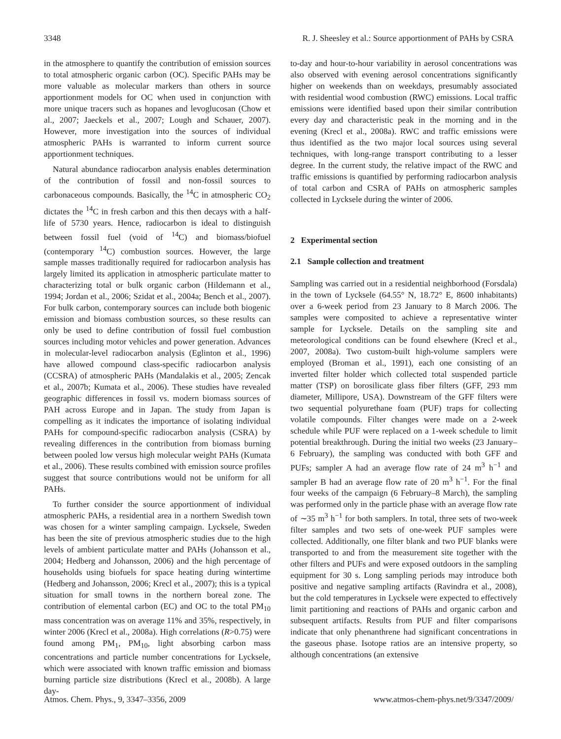3348 R. J. Sheesley et al.: Source apportionment of PAHs by CSRA
in the atmosphere to quantify the contribution of emission sources to total atmospheric organic carbon (OC). Specific PAHs may be more valuable as molecular markers than others in source apportionment models for OC when used in conjunction with more unique tracers such as hopanes and levoglucosan (Chow et al., 2007; Jaeckels et al., 2007; Lough and Schauer, 2007). However, more investigation into the sources of individual atmospheric PAHs is warranted to inform current source apportionment techniques.
Natural abundance radiocarbon analysis enables determination of the contribution of fossil and non-fossil sources to carbonaceous compounds. Basically, the <sup>14</sup>C in atmospheric CO<sub>2</sub> dictates the <sup>14</sup>C in fresh carbon and this then decays with a half-life of 5730 years. Hence, radiocarbon is ideal to distinguish between fossil fuel (void of <sup>14</sup>C) and biomass/biofuel (contemporary <sup>14</sup>C) combustion sources. However, the large sample masses traditionally required for radiocarbon analysis has largely limited its application in atmospheric particulate matter to characterizing total or bulk organic carbon (Hildemann et al., 1994; Jordan et al., 2006; Szidat et al., 2004a; Bench et al., 2007). For bulk carbon, contemporary sources can include both biogenic emission and biomass combustion sources, so these results can only be used to define contribution of fossil fuel combustion sources including motor vehicles and power generation. Advances in molecular-level radiocarbon analysis (Eglinton et al., 1996) have allowed compound class-specific radiocarbon analysis (CCSRA) of atmospheric PAHs (Mandalakis et al., 2005; Zencak et al., 2007b; Kumata et al., 2006). These studies have revealed geographic differences in fossil vs. modern biomass sources of PAH across Europe and in Japan. The study from Japan is compelling as it indicates the importance of isolating individual PAHs for compound-specific radiocarbon analysis (CSRA) by revealing differences in the contribution from biomass burning between pooled low versus high molecular weight PAHs (Kumata et al., 2006). These results combined with emission source profiles suggest that source contributions would not be uniform for all PAHs.
To further consider the source apportionment of individual atmospheric PAHs, a residential area in a northern Swedish town was chosen for a winter sampling campaign. Lycksele, Sweden has been the site of previous atmospheric studies due to the high levels of ambient particulate matter and PAHs (Johansson et al., 2004; Hedberg and Johansson, 2006) and the high percentage of households using biofuels for space heating during wintertime (Hedberg and Johansson, 2006; Krecl et al., 2007); this is a typical situation for small towns in the northern boreal zone. The contribution of elemental carbon (EC) and OC to the total PM<sub>10</sub> mass concentration was on average 11% and 35%, respectively, in winter 2006 (Krecl et al., 2008a). High correlations (R>0.75) were found among PM<sub>1</sub>, PM<sub>10</sub>, light absorbing carbon mass concentrations and particle number concentrations for Lycksele, which were associated with known traffic emission and biomass burning particle size distributions (Krecl et al., 2008b). A large day-
to-day and hour-to-hour variability in aerosol concentrations was also observed with evening aerosol concentrations significantly higher on weekends than on weekdays, presumably associated with residential wood combustion (RWC) emissions. Local traffic emissions were identified based upon their similar contribution every day and characteristic peak in the morning and in the evening (Krecl et al., 2008a). RWC and traffic emissions were thus identified as the two major local sources using several techniques, with long-range transport contributing to a lesser degree. In the current study, the relative impact of the RWC and traffic emissions is quantified by performing radiocarbon analysis of total carbon and CSRA of PAHs on atmospheric samples collected in Lycksele during the winter of 2006.
2 Experimental section
2.1 Sample collection and treatment
Sampling was carried out in a residential neighborhood (Forsdala) in the town of Lycksele (64.55° N, 18.72° E, 8600 inhabitants) over a 6-week period from 23 January to 8 March 2006. The samples were composited to achieve a representative winter sample for Lycksele. Details on the sampling site and meteorological conditions can be found elsewhere (Krecl et al., 2007, 2008a). Two custom-built high-volume samplers were employed (Broman et al., 1991), each one consisting of an inverted filter holder which collected total suspended particle matter (TSP) on borosilicate glass fiber filters (GFF, 293 mm diameter, Millipore, USA). Downstream of the GFF filters were two sequential polyurethane foam (PUF) traps for collecting volatile compounds. Filter changes were made on a 2-week schedule while PUF were replaced on a 1-week schedule to limit potential breakthrough. During the initial two weeks (23 January–6 February), the sampling was conducted with both GFF and PUFs; sampler A had an average flow rate of 24 m<sup>3</sup> h<sup>−1</sup> and sampler B had an average flow rate of 20 m<sup>3</sup> h<sup>−1</sup>. For the final four weeks of the campaign (6 February–8 March), the sampling was performed only in the particle phase with an average flow rate of ∼35 m<sup>3</sup> h<sup>−1</sup> for both samplers. In total, three sets of two-week filter samples and two sets of one-week PUF samples were collected. Additionally, one filter blank and two PUF blanks were transported to and from the measurement site together with the other filters and PUFs and were exposed outdoors in the sampling equipment for 30 s. Long sampling periods may introduce both positive and negative sampling artifacts (Ravindra et al., 2008), but the cold temperatures in Lycksele were expected to effectively limit partitioning and reactions of PAHs and organic carbon and subsequent artifacts. Results from PUF and filter comparisons indicate that only phenanthrene had significant concentrations in the gaseous phase. Isotope ratios are an intensive property, so although concentrations (an extensive
Atmos. Chem. Phys., 9, 3347–3356, 2009 www.atmos-chem-phys.net/9/3347/2009/